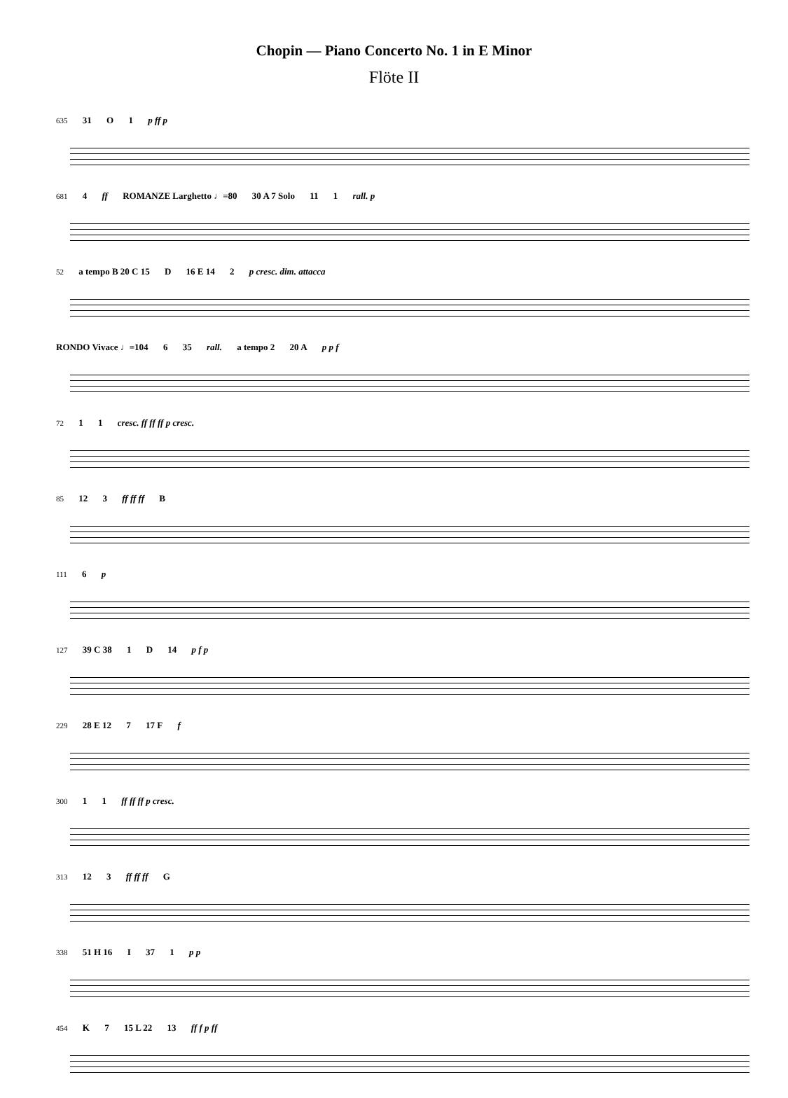Chopin — Piano Concerto No. 1 in E Minor
Flöte II
635 31 O 1 p ff p
681 4 ff ROMANZE Larghetto ♩=80 30 A 7 Solo 11 1 rall. p
52 a tempo B 20 C 15 D 16 E 14 2 p cresc. dim. attacca
RONDO Vivace ♩=104 6 35 rall. a tempo 2 20 A p p f
72 1 1 cresc. ff ff ff p cresc.
85 12 3 ff ff ff B
111 6 p
127 39 C 38 1 D 14 p f p
229 28 E 12 7 17 F f
300 1 1 ff ff ff p cresc.
313 12 3 ff ff ff G
338 51 H 16 I 37 1 p p
454 K 7 15 L 22 13 ff f p ff